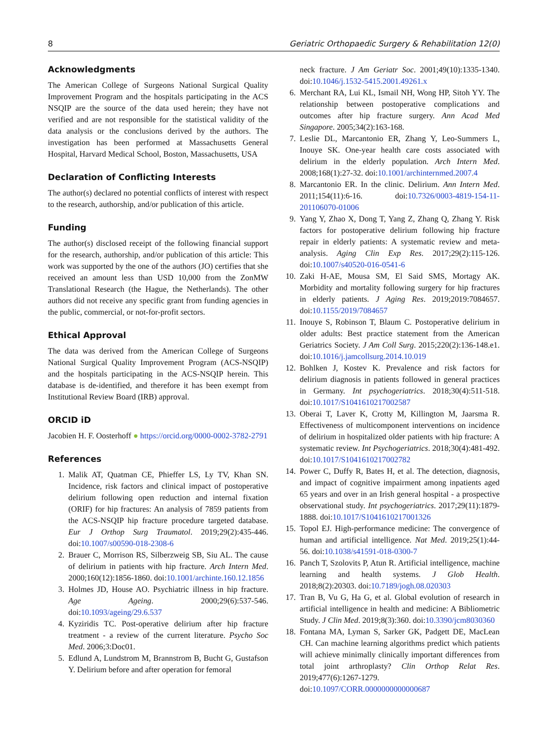8 Geriatric Orthopaedic Surgery & Rehabilitation 12(0)
Acknowledgments
The American College of Surgeons National Surgical Quality Improvement Program and the hospitals participating in the ACS NSQIP are the source of the data used herein; they have not verified and are not responsible for the statistical validity of the data analysis or the conclusions derived by the authors. The investigation has been performed at Massachusetts General Hospital, Harvard Medical School, Boston, Massachusetts, USA
Declaration of Conflicting Interests
The author(s) declared no potential conflicts of interest with respect to the research, authorship, and/or publication of this article.
Funding
The author(s) disclosed receipt of the following financial support for the research, authorship, and/or publication of this article: This work was supported by the one of the authors (JO) certifies that she received an amount less than USD 10,000 from the ZonMW Translational Research (the Hague, the Netherlands). The other authors did not receive any specific grant from funding agencies in the public, commercial, or not-for-profit sectors.
Ethical Approval
The data was derived from the American College of Surgeons National Surgical Quality Improvement Program (ACS-NSQIP) and the hospitals participating in the ACS-NSQIP herein. This database is de-identified, and therefore it has been exempt from Institutional Review Board (IRB) approval.
ORCID iD
Jacobien H. F. Oosterhoff ● https://orcid.org/0000-0002-3782-2791
References
1. Malik AT, Quatman CE, Phieffer LS, Ly TV, Khan SN. Incidence, risk factors and clinical impact of postoperative delirium following open reduction and internal fixation (ORIF) for hip fractures: An analysis of 7859 patients from the ACS-NSQIP hip fracture procedure targeted database. Eur J Orthop Surg Traumatol. 2019;29(2):435-446. doi:10.1007/s00590-018-2308-6
2. Brauer C, Morrison RS, Silberzweig SB, Siu AL. The cause of delirium in patients with hip fracture. Arch Intern Med. 2000;160(12):1856-1860. doi:10.1001/archinte.160.12.1856
3. Holmes JD, House AO. Psychiatric illness in hip fracture. Age Ageing. 2000;29(6):537-546. doi:10.1093/ageing/29.6.537
4. Kyziridis TC. Post-operative delirium after hip fracture treatment - a review of the current literature. Psycho Soc Med. 2006;3:Doc01.
5. Edlund A, Lundstrom M, Brannstrom B, Bucht G, Gustafson Y. Delirium before and after operation for femoral
neck fracture. J Am Geriatr Soc. 2001;49(10):1335-1340. doi:10.1046/j.1532-5415.2001.49261.x
6. Merchant RA, Lui KL, Ismail NH, Wong HP, Sitoh YY. The relationship between postoperative complications and outcomes after hip fracture surgery. Ann Acad Med Singapore. 2005;34(2):163-168.
7. Leslie DL, Marcantonio ER, Zhang Y, Leo-Summers L, Inouye SK. One-year health care costs associated with delirium in the elderly population. Arch Intern Med. 2008;168(1):27-32. doi:10.1001/archinternmed.2007.4
8. Marcantonio ER. In the clinic. Delirium. Ann Intern Med. 2011;154(11):6-16. doi:10.7326/0003-4819-154-11-201106070-01006
9. Yang Y, Zhao X, Dong T, Yang Z, Zhang Q, Zhang Y. Risk factors for postoperative delirium following hip fracture repair in elderly patients: A systematic review and meta-analysis. Aging Clin Exp Res. 2017;29(2):115-126. doi:10.1007/s40520-016-0541-6
10. Zaki H-AE, Mousa SM, El Said SMS, Mortagy AK. Morbidity and mortality following surgery for hip fractures in elderly patients. J Aging Res. 2019;2019:7084657. doi:10.1155/2019/7084657
11. Inouye S, Robinson T, Blaum C. Postoperative delirium in older adults: Best practice statement from the American Geriatrics Society. J Am Coll Surg. 2015;220(2):136-148.e1. doi:10.1016/j.jamcollsurg.2014.10.019
12. Bohlken J, Kostev K. Prevalence and risk factors for delirium diagnosis in patients followed in general practices in Germany. Int psychogeriatrics. 2018;30(4):511-518. doi:10.1017/S1041610217002587
13. Oberai T, Laver K, Crotty M, Killington M, Jaarsma R. Effectiveness of multicomponent interventions on incidence of delirium in hospitalized older patients with hip fracture: A systematic review. Int Psychogeriatrics. 2018;30(4):481-492. doi:10.1017/S1041610217002782
14. Power C, Duffy R, Bates H, et al. The detection, diagnosis, and impact of cognitive impairment among inpatients aged 65 years and over in an Irish general hospital - a prospective observational study. Int psychogeriatrics. 2017;29(11):1879-1888. doi:10.1017/S1041610217001326
15. Topol EJ. High-performance medicine: The convergence of human and artificial intelligence. Nat Med. 2019;25(1):44-56. doi:10.1038/s41591-018-0300-7
16. Panch T, Szolovits P, Atun R. Artificial intelligence, machine learning and health systems. J Glob Health. 2018;8(2):20303. doi:10.7189/jogh.08.020303
17. Tran B, Vu G, Ha G, et al. Global evolution of research in artificial intelligence in health and medicine: A Bibliometric Study. J Clin Med. 2019;8(3):360. doi:10.3390/jcm8030360
18. Fontana MA, Lyman S, Sarker GK, Padgett DE, MacLean CH. Can machine learning algorithms predict which patients will achieve minimally clinically important differences from total joint arthroplasty? Clin Orthop Relat Res. 2019;477(6):1267-1279. doi:10.1097/CORR.0000000000000687